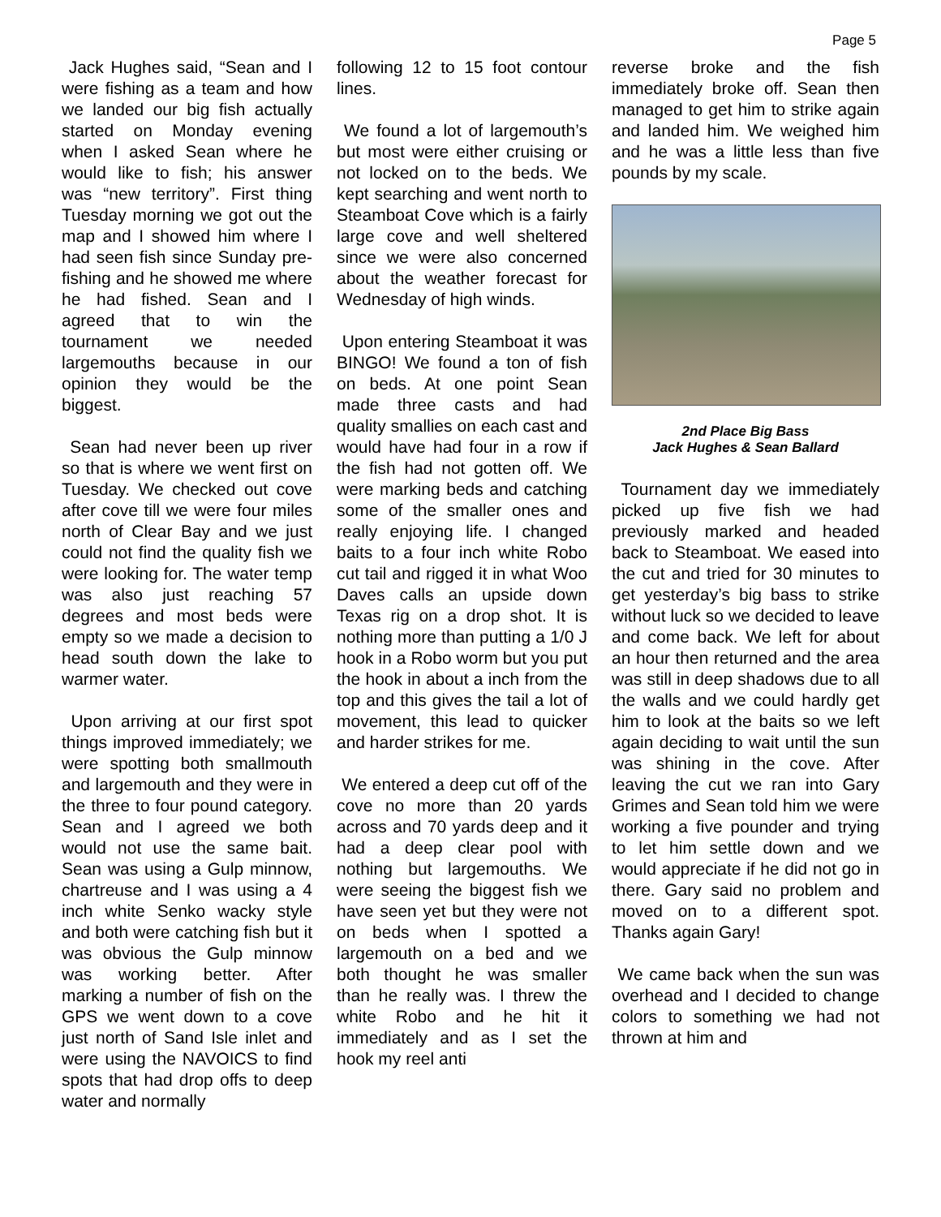Page 5
Jack Hughes said, “Sean and I were fishing as a team and how we landed our big fish actually started on Monday evening when I asked Sean where he would like to fish; his answer was “new territory”. First thing Tuesday morning we got out the map and I showed him where I had seen fish since Sunday pre-fishing and he showed me where he had fished. Sean and I agreed that to win the tournament we needed largemouths because in our opinion they would be the biggest.
Sean had never been up river so that is where we went first on Tuesday. We checked out cove after cove till we were four miles north of Clear Bay and we just could not find the quality fish we were looking for. The water temp was also just reaching 57 degrees and most beds were empty so we made a decision to head south down the lake to warmer water.
Upon arriving at our first spot things improved immediately; we were spotting both smallmouth and largemouth and they were in the three to four pound category. Sean and I agreed we both would not use the same bait. Sean was using a Gulp minnow, chartreuse and I was using a 4 inch white Senko wacky style and both were catching fish but it was obvious the Gulp minnow was working better. After marking a number of fish on the GPS we went down to a cove just north of Sand Isle inlet and were using the NAVOICS to find spots that had drop offs to deep water and normally
following 12 to 15 foot contour lines.
We found a lot of largemouth’s but most were either cruising or not locked on to the beds. We kept searching and went north to Steamboat Cove which is a fairly large cove and well sheltered since we were also concerned about the weather forecast for Wednesday of high winds.
Upon entering Steamboat it was BINGO! We found a ton of fish on beds. At one point Sean made three casts and had quality smallies on each cast and would have had four in a row if the fish had not gotten off. We were marking beds and catching some of the smaller ones and really enjoying life. I changed baits to a four inch white Robo cut tail and rigged it in what Woo Daves calls an upside down Texas rig on a drop shot. It is nothing more than putting a 1/0 J hook in a Robo worm but you put the hook in about a inch from the top and this gives the tail a lot of movement, this lead to quicker and harder strikes for me.
We entered a deep cut off of the cove no more than 20 yards across and 70 yards deep and it had a deep clear pool with nothing but largemouths. We were seeing the biggest fish we have seen yet but they were not on beds when I spotted a largemouth on a bed and we both thought he was smaller than he really was. I threw the white Robo and he hit it immediately and as I set the hook my reel anti
reverse broke and the fish immediately broke off. Sean then managed to get him to strike again and landed him. We weighed him and he was a little less than five pounds by my scale.
2nd Place Big Bass
Jack Hughes & Sean Ballard
Tournament day we immediately picked up five fish we had previously marked and headed back to Steamboat. We eased into the cut and tried for 30 minutes to get yesterday’s big bass to strike without luck so we decided to leave and come back. We left for about an hour then returned and the area was still in deep shadows due to all the walls and we could hardly get him to look at the baits so we left again deciding to wait until the sun was shining in the cove. After leaving the cut we ran into Gary Grimes and Sean told him we were working a five pounder and trying to let him settle down and we would appreciate if he did not go in there. Gary said no problem and moved on to a different spot. Thanks again Gary!
We came back when the sun was overhead and I decided to change colors to something we had not thrown at him and